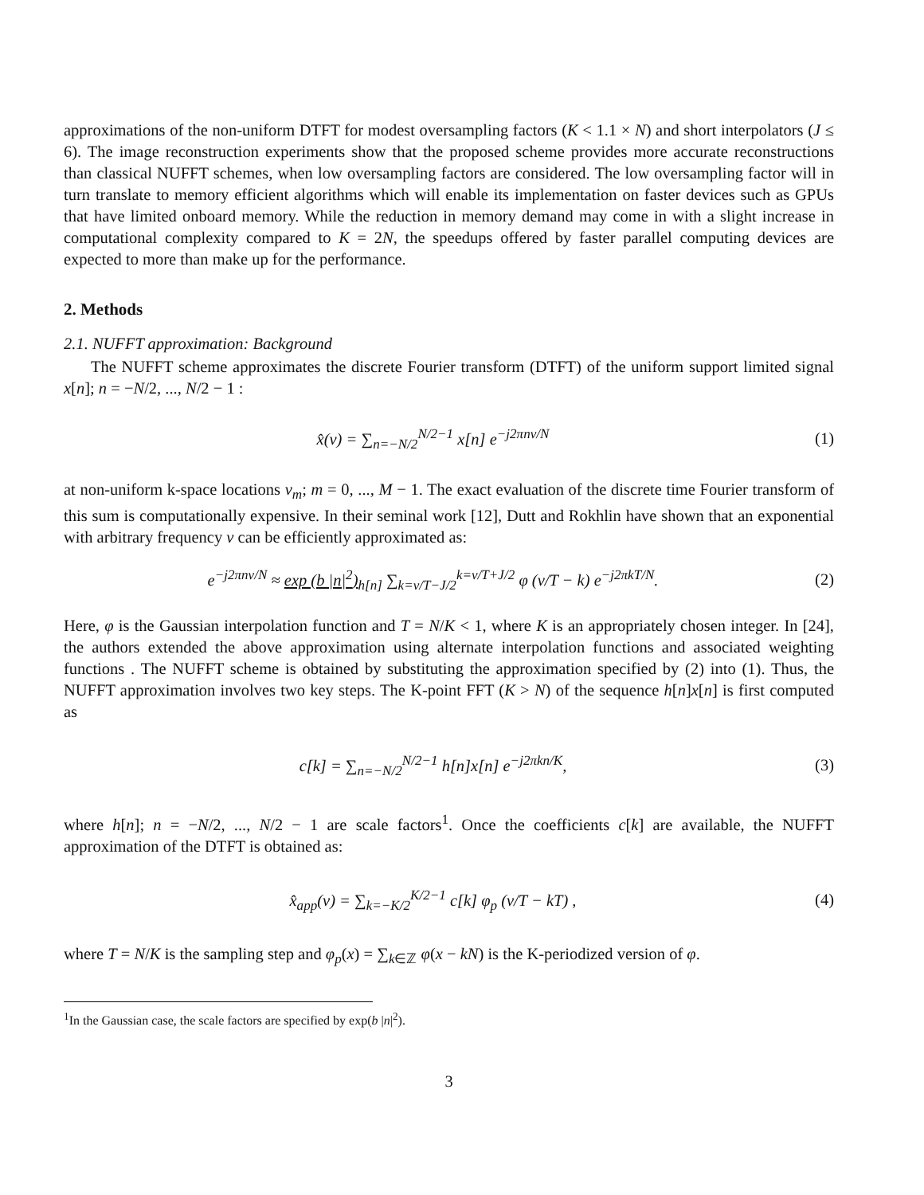approximations of the non-uniform DTFT for modest oversampling factors (K < 1.1 × N) and short interpolators (J ≤ 6). The image reconstruction experiments show that the proposed scheme provides more accurate reconstructions than classical NUFFT schemes, when low oversampling factors are considered. The low oversampling factor will in turn translate to memory efficient algorithms which will enable its implementation on faster devices such as GPUs that have limited onboard memory. While the reduction in memory demand may come in with a slight increase in computational complexity compared to K = 2N, the speedups offered by faster parallel computing devices are expected to more than make up for the performance.
2. Methods
2.1. NUFFT approximation: Background
The NUFFT scheme approximates the discrete Fourier transform (DTFT) of the uniform support limited signal x[n]; n = −N/2, ..., N/2 − 1 :
x̂(ν) = ∑<sub>n=−N/2</sub><sup>N/2−1</sup> x[n] e<sup>−j2πnν/N</sup>
(1)
at non-uniform k-space locations ν<sub>m</sub>; m = 0, ..., M − 1. The exact evaluation of the discrete time Fourier transform of this sum is computationally expensive. In their seminal work [12], Dutt and Rokhlin have shown that an exponential with arbitrary frequency ν can be efficiently approximated as:
e<sup>−j2πnν/N</sup> ≈ exp (b |n|<sup>2</sup>)<sub>h[n]</sub> ∑<sub>k=ν/T−J/2</sub><sup>k=ν/T+J/2</sup> φ (ν/T − k) e<sup>−j2πkT/N</sup>.
(2)
Here, φ is the Gaussian interpolation function and T = N/K < 1, where K is an appropriately chosen integer. In [24], the authors extended the above approximation using alternate interpolation functions and associated weighting functions . The NUFFT scheme is obtained by substituting the approximation specified by (2) into (1). Thus, the NUFFT approximation involves two key steps. The K-point FFT (K > N) of the sequence h[n]x[n] is first computed as
c[k] = ∑<sub>n=−N/2</sub><sup>N/2−1</sup> h[n]x[n] e<sup>−j2πkn/K</sup>,
(3)
where h[n]; n = −N/2, ..., N/2 − 1 are scale factors<sup>1</sup>. Once the coefficients c[k] are available, the NUFFT approximation of the DTFT is obtained as:
x̂<sub>app</sub>(ν) = ∑<sub>k=−K/2</sub><sup>K/2−1</sup> c[k] φ<sub>p</sub> (ν/T − kT) ,
(4)
where T = N/K is the sampling step and φ<sub>p</sub>(x) = ∑<sub>k∈ℤ</sub> φ(x − kN) is the K-periodized version of φ.
<sup>1</sup> In the Gaussian case, the scale factors are specified by exp(b |n|<sup>2</sup>).
3